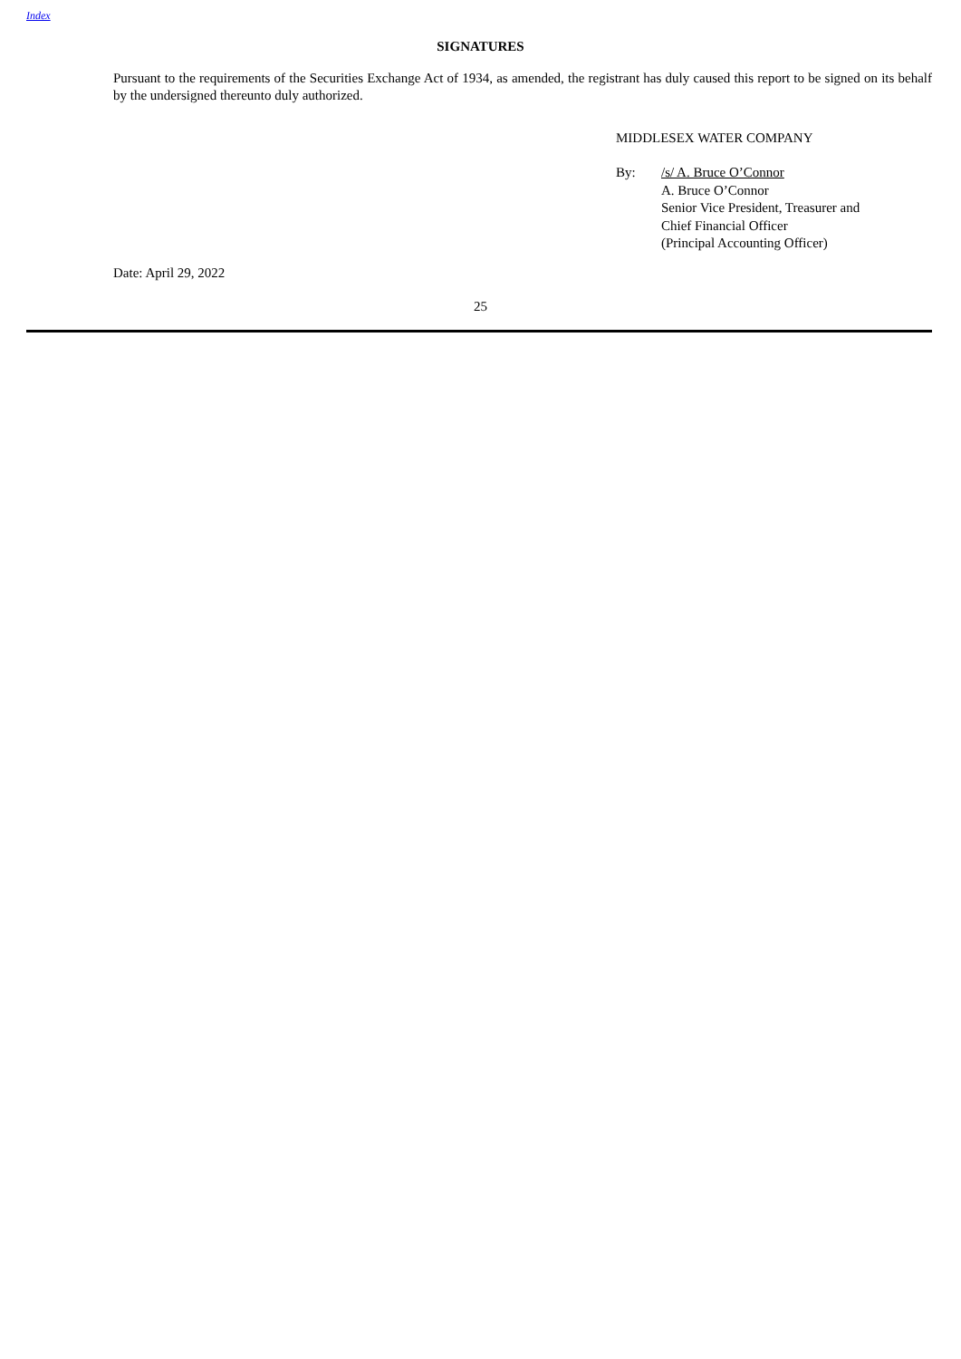Index
SIGNATURES
Pursuant to the requirements of the Securities Exchange Act of 1934, as amended, the registrant has duly caused this report to be signed on its behalf by the undersigned thereunto duly authorized.
MIDDLESEX WATER COMPANY
By: /s/ A. Bruce O’Connor
A. Bruce O’Connor
Senior Vice President, Treasurer and
Chief Financial Officer
(Principal Accounting Officer)
Date: April 29, 2022
25